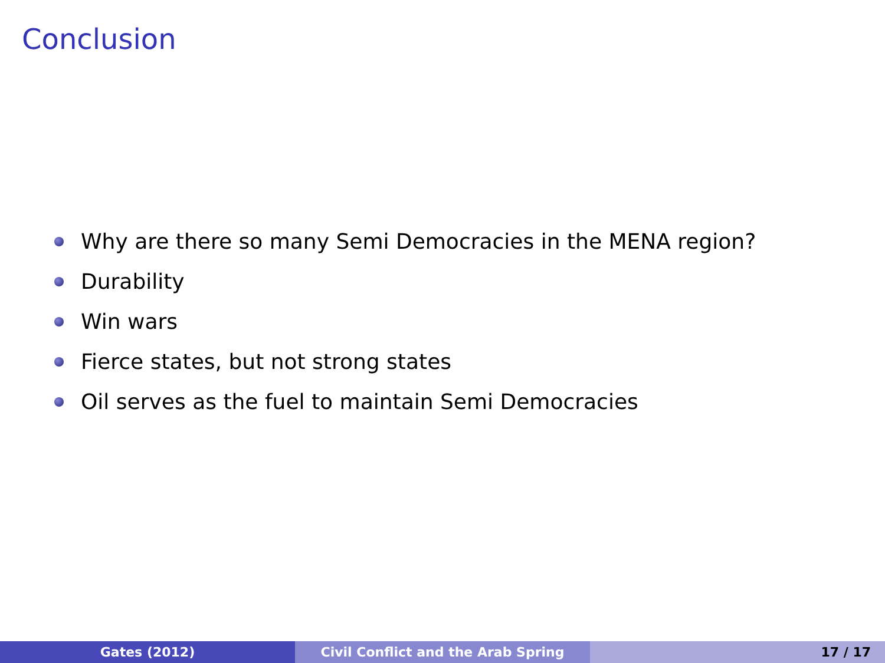Conclusion
Why are there so many Semi Democracies in the MENA region?
Durability
Win wars
Fierce states, but not strong states
Oil serves as the fuel to maintain Semi Democracies
Gates (2012) Civil Conflict and the Arab Spring 17 / 17